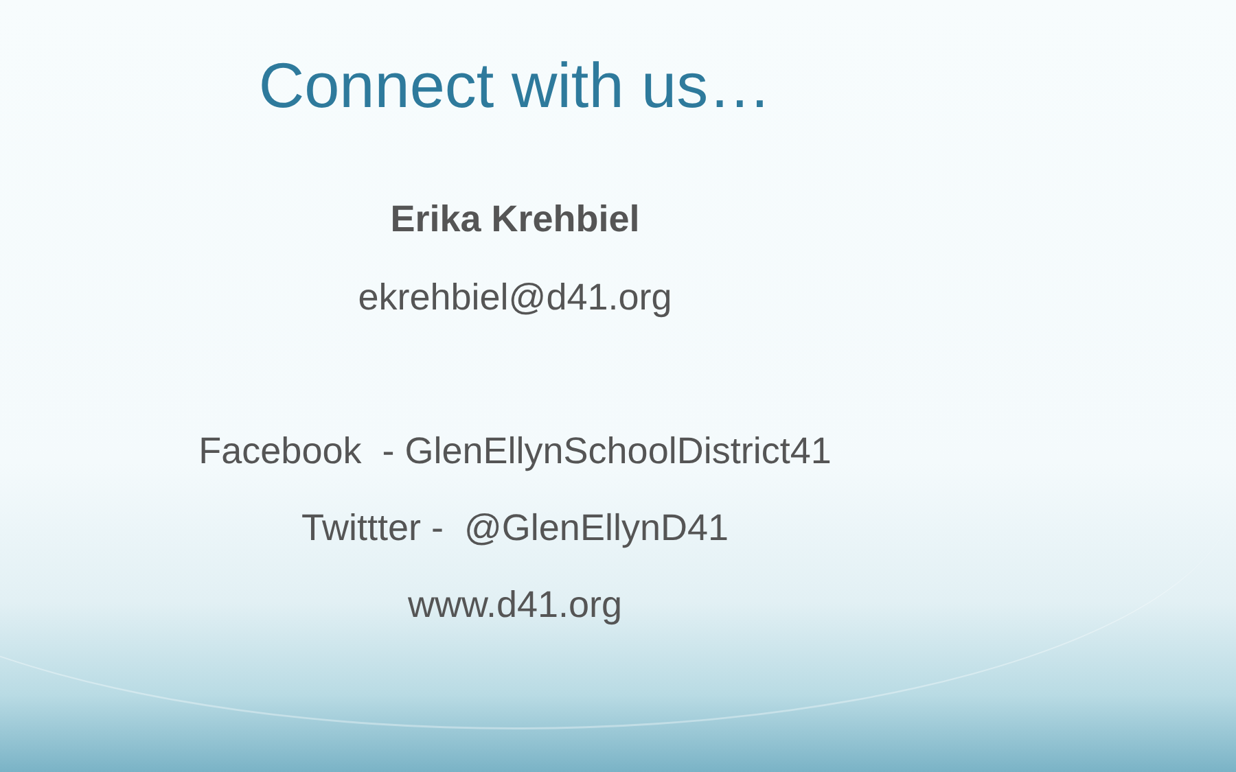Connect with us…
Erika Krehbiel
ekrehbiel@d41.org
Facebook - GlenEllynSchoolDistrict41
Twittter - @GlenEllynD41
www.d41.org